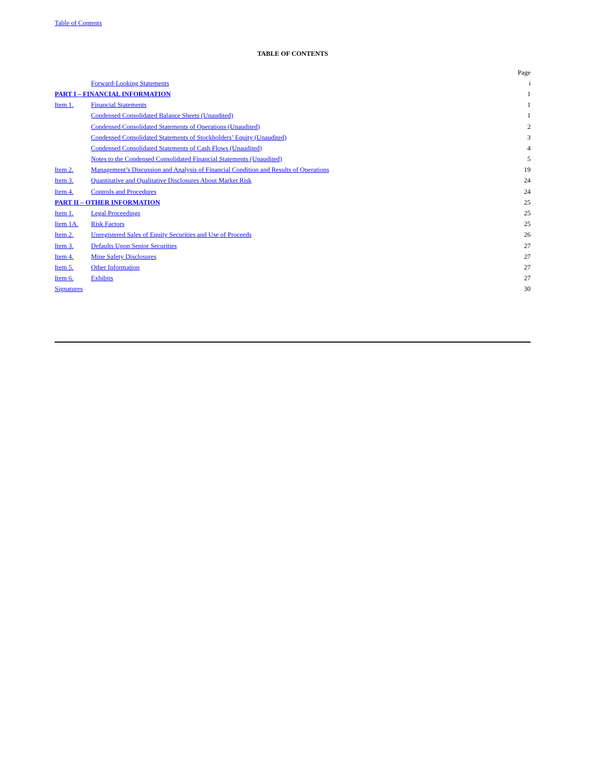Table of Contents
TABLE OF CONTENTS
| | | Page |
| | Forward-Looking Statements | i |
| PART I – FINANCIAL INFORMATION | | 1 |
| Item 1. | Financial Statements | 1 |
| | Condensed Consolidated Balance Sheets (Unaudited) | 1 |
| | Condensed Consolidated Statements of Operations (Unaudited) | 2 |
| | Condensed Consolidated Statements of Stockholders’ Equity (Unaudited) | 3 |
| | Condensed Consolidated Statements of Cash Flows (Unaudited) | 4 |
| | Notes to the Condensed Consolidated Financial Statements (Unaudited) | 5 |
| Item 2. | Management’s Discussion and Analysis of Financial Condition and Results of Operations | 19 |
| Item 3. | Quantitative and Qualitative Disclosures About Market Risk | 24 |
| Item 4. | Controls and Procedures | 24 |
| PART II – OTHER INFORMATION | | 25 |
| Item 1. | Legal Proceedings | 25 |
| Item 1A. | Risk Factors | 25 |
| Item 2. | Unregistered Sales of Equity Securities and Use of Proceeds | 26 |
| Item 3. | Defaults Upon Senior Securities | 27 |
| Item 4. | Mine Safety Disclosures | 27 |
| Item 5. | Other Information | 27 |
| Item 6. | Exhibits | 27 |
| Signatures | | 30 |